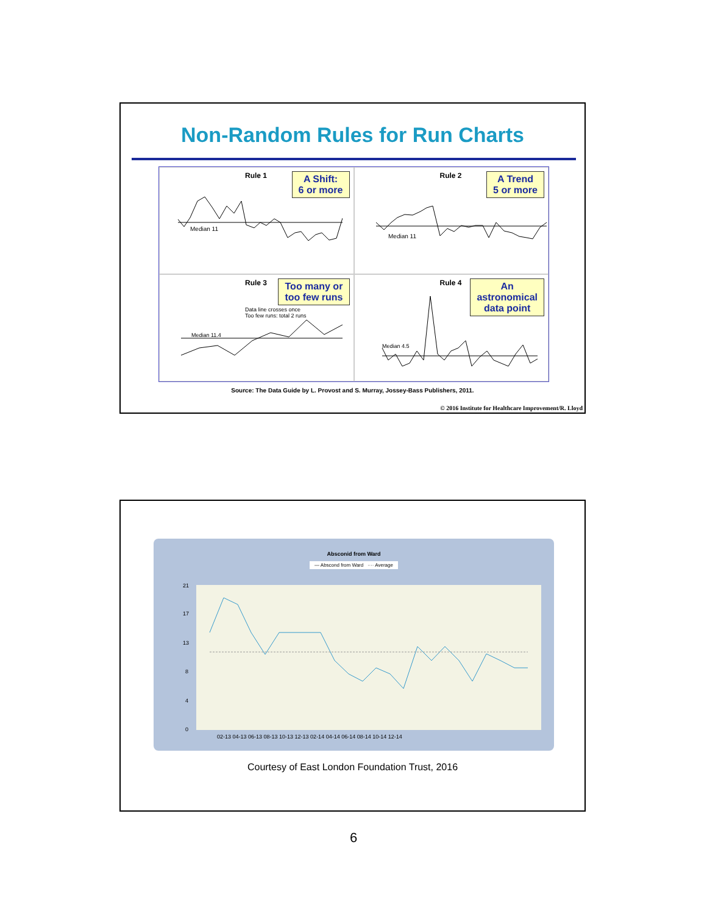Non-Random Rules for Run Charts
Rule 1
A Shift:
6 or more
Median 11
Rule 2
A Trend
5 or more
Median 11
Rule 3
Too many or
too few runs
Data line crosses once
Too few runs: total 2 runs
Median 11.4
Rule 4
An
astronomical
data point
Median 4.5
Source: The Data Guide by L. Provost and S. Murray, Jossey-Bass Publishers, 2011.
© 2016 Institute for Healthcare Improvement/R. Lloyd
Absconid from Ward
— Abscond from Ward ···· Average
21
17
13
8
4
0
02-13 04-13 06-13 08-13 10-13 12-13 02-14 04-14 06-14 08-14 10-14 12-14
Courtesy of East London Foundation Trust, 2016
6